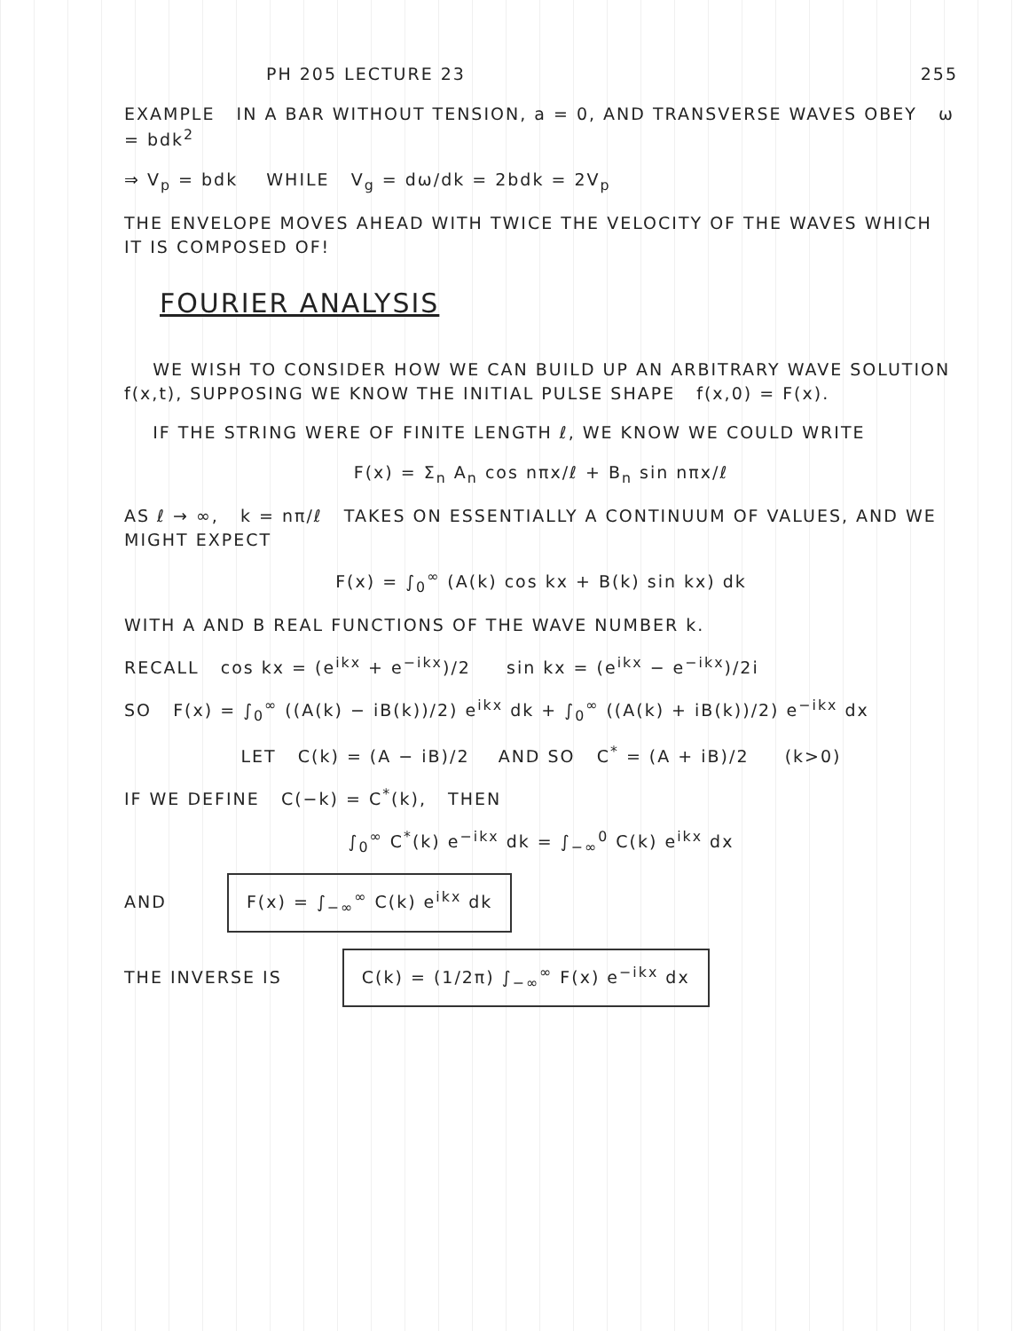PH 205 LECTURE 23 255
EXAMPLE IN A BAR WITHOUT TENSION, a = 0, AND TRANSVERSE WAVES OBEY ω = bdk<sup>2</sup>
⇒ V<sub>p</sub> = bdk WHILE V<sub>g</sub> = dω/dk = 2bdk = 2V<sub>p</sub>
THE ENVELOPE MOVES AHEAD WITH TWICE THE VELOCITY OF THE WAVES WHICH IT IS COMPOSED OF!
FOURIER ANALYSIS
WE WISH TO CONSIDER HOW WE CAN BUILD UP AN ARBITRARY WAVE SOLUTION f(x,t), SUPPOSING WE KNOW THE INITIAL PULSE SHAPE f(x,0) = F(x).
IF THE STRING WERE OF FINITE LENGTH ℓ, WE KNOW WE COULD WRITE
F(x) = Σ<sub>n</sub> A<sub>n</sub> cos nπx/ℓ + B<sub>n</sub> sin nπx/ℓ
AS ℓ → ∞, k = nπ/ℓ TAKES ON ESSENTIALLY A CONTINUUM OF VALUES, AND WE MIGHT EXPECT
F(x) = ∫<sub>0</sub><sup>∞</sup> (A(k) cos kx + B(k) sin kx) dk
WITH A AND B REAL FUNCTIONS OF THE WAVE NUMBER k.
RECALL cos kx = (e<sup>ikx</sup> + e<sup>−ikx</sup>)/2 sin kx = (e<sup>ikx</sup> − e<sup>−ikx</sup>)/2i
SO F(x) = ∫<sub>0</sub><sup>∞</sup> ((A(k) − iB(k))/2) e<sup>ikx</sup> dk + ∫<sub>0</sub><sup>∞</sup> ((A(k) + iB(k))/2) e<sup>−ikx</sup> dx
LET C(k) = (A − iB)/2 AND SO C<sup>*</sup> = (A + iB)/2 (k>0)
IF WE DEFINE C(−k) = C<sup>*</sup>(k), THEN
∫<sub>0</sub><sup>∞</sup> C<sup>*</sup>(k) e<sup>−ikx</sup> dk = ∫<sub>−∞</sub><sup>0</sup> C(k) e<sup>ikx</sup> dx
AND F(x) = ∫<sub>−∞</sub><sup>∞</sup> C(k) e<sup>ikx</sup> dk
THE INVERSE IS C(k) = (1/2π) ∫<sub>−∞</sub><sup>∞</sup> F(x) e<sup>−ikx</sup> dx